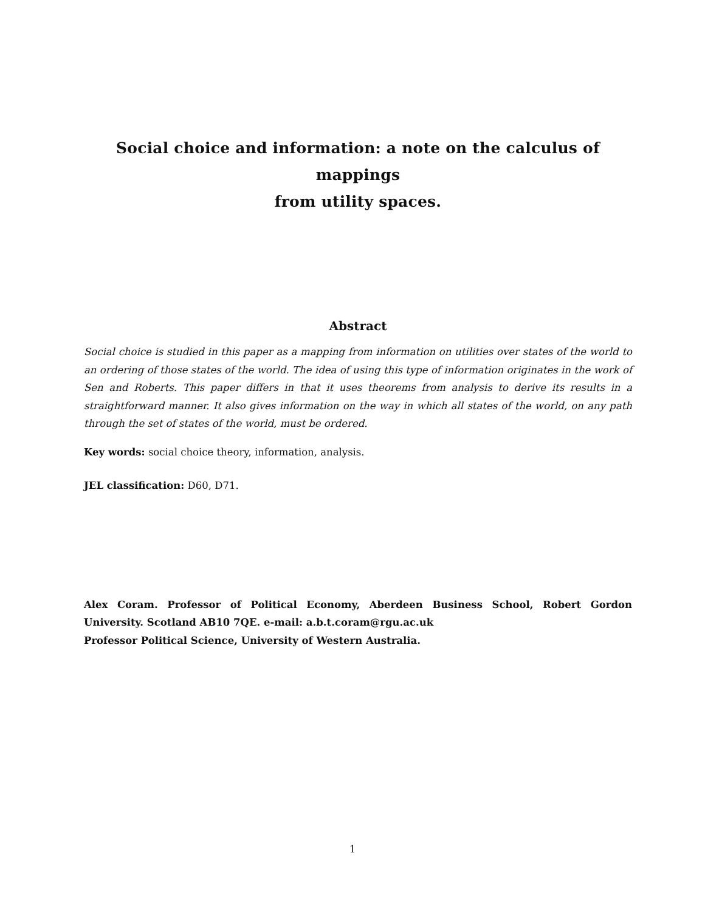Social choice and information: a note on the calculus of mappings
from utility spaces.
Abstract
Social choice is studied in this paper as a mapping from information on utilities over states of the world to an ordering of those states of the world. The idea of using this type of information originates in the work of Sen and Roberts. This paper differs in that it uses theorems from analysis to derive its results in a straightforward manner. It also gives information on the way in which all states of the world, on any path through the set of states of the world, must be ordered.
Key words: social choice theory, information, analysis.
JEL classification: D60, D71.
Alex Coram. Professor of Political Economy, Aberdeen Business School, Robert Gordon University. Scotland AB10 7QE. e-mail: a.b.t.coram@rgu.ac.uk
Professor Political Science, University of Western Australia.
1